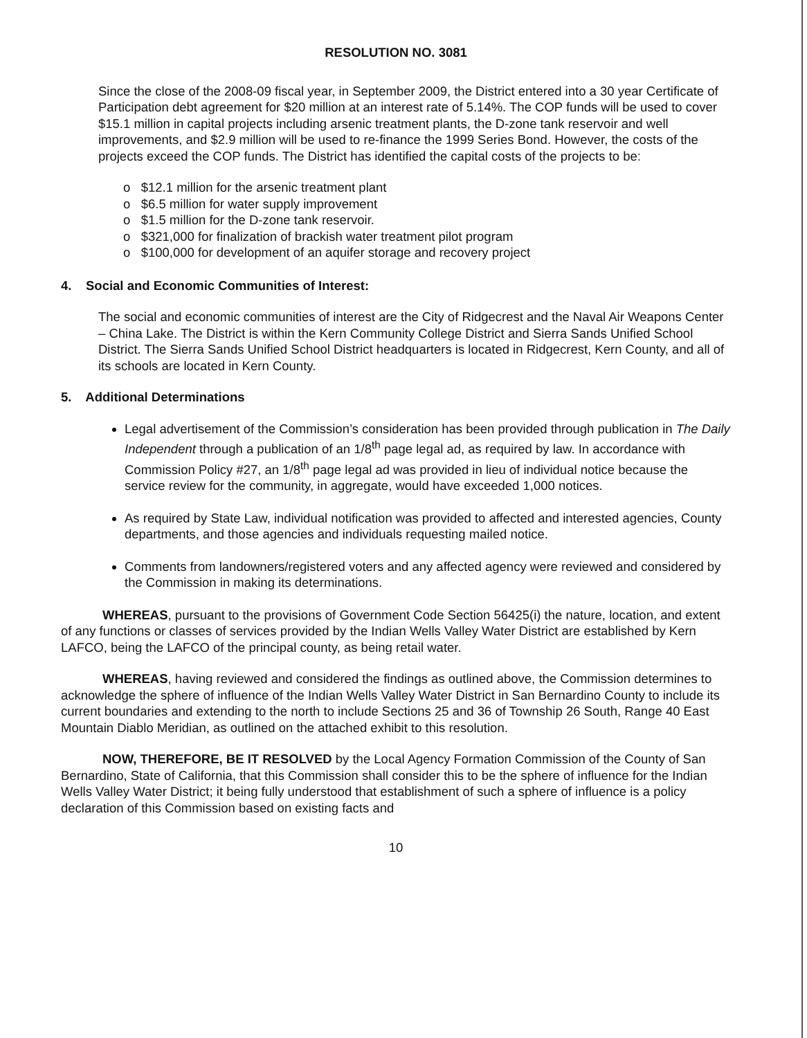RESOLUTION NO. 3081
Since the close of the 2008-09 fiscal year, in September 2009, the District entered into a 30 year Certificate of Participation debt agreement for $20 million at an interest rate of 5.14%. The COP funds will be used to cover $15.1 million in capital projects including arsenic treatment plants, the D-zone tank reservoir and well improvements, and $2.9 million will be used to re-finance the 1999 Series Bond. However, the costs of the projects exceed the COP funds. The District has identified the capital costs of the projects to be:
o $12.1 million for the arsenic treatment plant
o $6.5 million for water supply improvement
o $1.5 million for the D-zone tank reservoir.
o $321,000 for finalization of brackish water treatment pilot program
o $100,000 for development of an aquifer storage and recovery project
4. Social and Economic Communities of Interest:
The social and economic communities of interest are the City of Ridgecrest and the Naval Air Weapons Center – China Lake. The District is within the Kern Community College District and Sierra Sands Unified School District. The Sierra Sands Unified School District headquarters is located in Ridgecrest, Kern County, and all of its schools are located in Kern County.
5. Additional Determinations
Legal advertisement of the Commission’s consideration has been provided through publication in The Daily Independent through a publication of an 1/8<sup>th</sup> page legal ad, as required by law. In accordance with Commission Policy #27, an 1/8<sup>th</sup> page legal ad was provided in lieu of individual notice because the service review for the community, in aggregate, would have exceeded 1,000 notices.
As required by State Law, individual notification was provided to affected and interested agencies, County departments, and those agencies and individuals requesting mailed notice.
Comments from landowners/registered voters and any affected agency were reviewed and considered by the Commission in making its determinations.
WHEREAS, pursuant to the provisions of Government Code Section 56425(i) the nature, location, and extent of any functions or classes of services provided by the Indian Wells Valley Water District are established by Kern LAFCO, being the LAFCO of the principal county, as being retail water.
WHEREAS, having reviewed and considered the findings as outlined above, the Commission determines to acknowledge the sphere of influence of the Indian Wells Valley Water District in San Bernardino County to include its current boundaries and extending to the north to include Sections 25 and 36 of Township 26 South, Range 40 East Mountain Diablo Meridian, as outlined on the attached exhibit to this resolution.
NOW, THEREFORE, BE IT RESOLVED by the Local Agency Formation Commission of the County of San Bernardino, State of California, that this Commission shall consider this to be the sphere of influence for the Indian Wells Valley Water District; it being fully understood that establishment of such a sphere of influence is a policy declaration of this Commission based on existing facts and
10